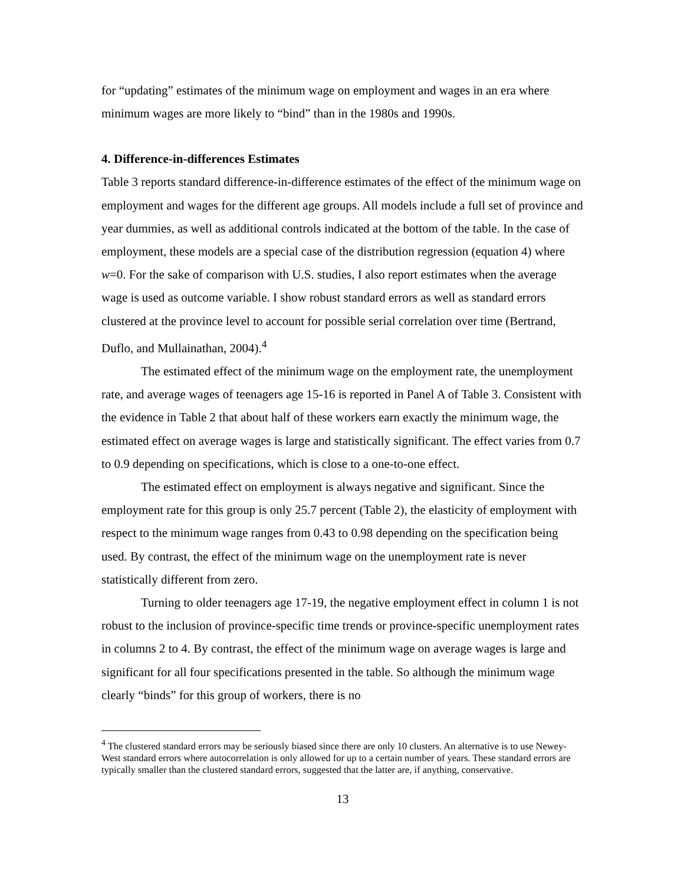for “updating” estimates of the minimum wage on employment and wages in an era where minimum wages are more likely to “bind” than in the 1980s and 1990s.
4. Difference-in-differences Estimates
Table 3 reports standard difference-in-difference estimates of the effect of the minimum wage on employment and wages for the different age groups. All models include a full set of province and year dummies, as well as additional controls indicated at the bottom of the table. In the case of employment, these models are a special case of the distribution regression (equation 4) where w=0. For the sake of comparison with U.S. studies, I also report estimates when the average wage is used as outcome variable. I show robust standard errors as well as standard errors clustered at the province level to account for possible serial correlation over time (Bertrand, Duflo, and Mullainathan, 2004).<sup>4</sup>
The estimated effect of the minimum wage on the employment rate, the unemployment rate, and average wages of teenagers age 15-16 is reported in Panel A of Table 3. Consistent with the evidence in Table 2 that about half of these workers earn exactly the minimum wage, the estimated effect on average wages is large and statistically significant. The effect varies from 0.7 to 0.9 depending on specifications, which is close to a one-to-one effect.
The estimated effect on employment is always negative and significant. Since the employment rate for this group is only 25.7 percent (Table 2), the elasticity of employment with respect to the minimum wage ranges from 0.43 to 0.98 depending on the specification being used. By contrast, the effect of the minimum wage on the unemployment rate is never statistically different from zero.
Turning to older teenagers age 17-19, the negative employment effect in column 1 is not robust to the inclusion of province-specific time trends or province-specific unemployment rates in columns 2 to 4. By contrast, the effect of the minimum wage on average wages is large and significant for all four specifications presented in the table. So although the minimum wage clearly “binds” for this group of workers, there is no
<sup>4</sup> The clustered standard errors may be seriously biased since there are only 10 clusters. An alternative is to use Newey-West standard errors where autocorrelation is only allowed for up to a certain number of years. These standard errors are typically smaller than the clustered standard errors, suggested that the latter are, if anything, conservative.
13